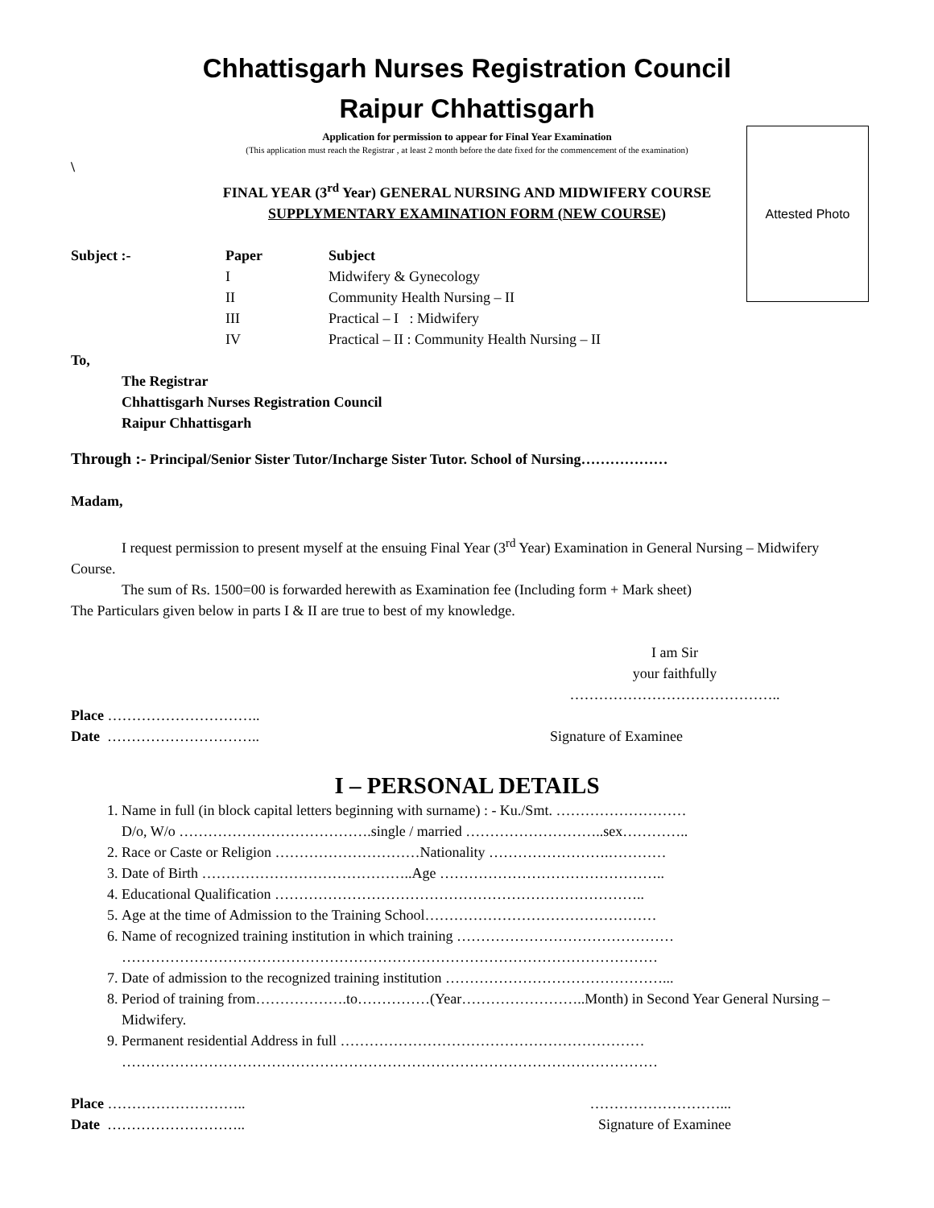Chhattisgarh Nurses Registration Council
Raipur Chhattisgarh
Application for permission to appear for Final Year Examination
(This application must reach the Registrar , at least 2 month before the date fixed for the commencement of the examination)
\
FINAL YEAR (3<sup>rd</sup> Year) GENERAL NURSING AND MIDWIFERY COURSE
SUPPLYMENTARY EXAMINATION FORM (NEW COURSE)
Attested Photo
| Subject :- | Paper | Subject |
| --- | --- | --- |
| | I | Midwifery & Gynecology |
| | II | Community Health Nursing – II |
| | III | Practical – I : Midwifery |
| | IV | Practical – II : Community Health Nursing – II |
To,
The Registrar
Chhattisgarh Nurses Registration Council
Raipur Chhattisgarh
Through :- Principal/Senior Sister Tutor/Incharge Sister Tutor. School of Nursing………………
Madam,
I request permission to present myself at the ensuing Final Year (3<sup>rd</sup> Year) Examination in General Nursing – Midwifery Course.
The sum of Rs. 1500=00 is forwarded herewith as Examination fee (Including form + Mark sheet)
The Particulars given below in parts I & II are true to best of my knowledge.
I am Sir
your faithfully
……………………………………..
Place …………………………..
Date ………………………….. Signature of Examinee
I – PERSONAL DETAILS
1. Name in full (in block capital letters beginning with surname) : - Ku./Smt. ………………………
D/o, W/o ………………………………….single / married ………………………..sex…………..
2. Race or Caste or Religion …………………………Nationality …………………….…………
3. Date of Birth ……………………………………..Age ………………………………………..
4. Educational Qualification …………………………………………………………………..
5. Age at the time of Admission to the Training School…………………………………………
6. Name of recognized training institution in which training ………………………………………
…………………………………………………………………………………………………
7. Date of admission to the recognized training institution ………………………………………...
8. Period of training from……………….to……………(Year……………………..Month) in Second Year General Nursing – Midwifery.
9. Permanent residential Address in full ………………………………………………………
…………………………………………………………………………………………………
Place ……………………….. ………………………...
Date ……………………….. Signature of Examinee